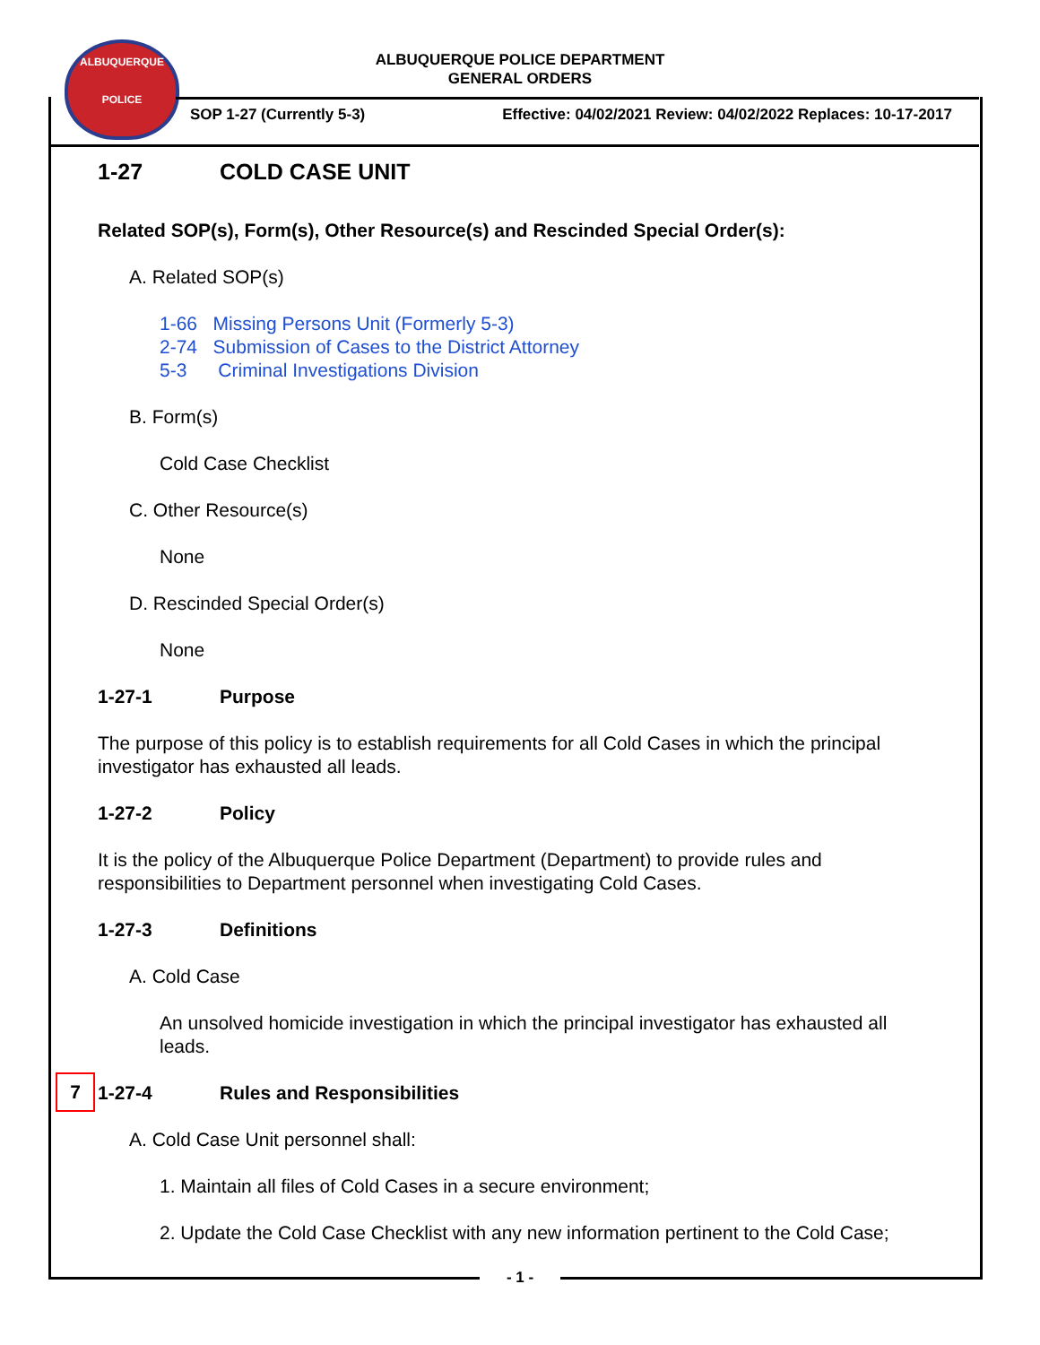ALBUQUERQUE
POLICE
ALBUQUERQUE POLICE DEPARTMENT
GENERAL ORDERS
SOP 1-27 (Currently 5-3) Effective: 04/02/2021 Review: 04/02/2022 Replaces: 10-17-2017
1-27 COLD CASE UNIT
Related SOP(s), Form(s), Other Resource(s) and Rescinded Special Order(s):
A. Related SOP(s)
1-66 Missing Persons Unit (Formerly 5-3)
2-74 Submission of Cases to the District Attorney
5-3 Criminal Investigations Division
B. Form(s)
Cold Case Checklist
C. Other Resource(s)
None
D. Rescinded Special Order(s)
None
1-27-1 Purpose
The purpose of this policy is to establish requirements for all Cold Cases in which the principal investigator has exhausted all leads.
1-27-2 Policy
It is the policy of the Albuquerque Police Department (Department) to provide rules and responsibilities to Department personnel when investigating Cold Cases.
1-27-3 Definitions
A. Cold Case
An unsolved homicide investigation in which the principal investigator has exhausted all leads.
7 1-27-4 Rules and Responsibilities
A. Cold Case Unit personnel shall:
1. Maintain all files of Cold Cases in a secure environment;
2. Update the Cold Case Checklist with any new information pertinent to the Cold Case;
- 1 -